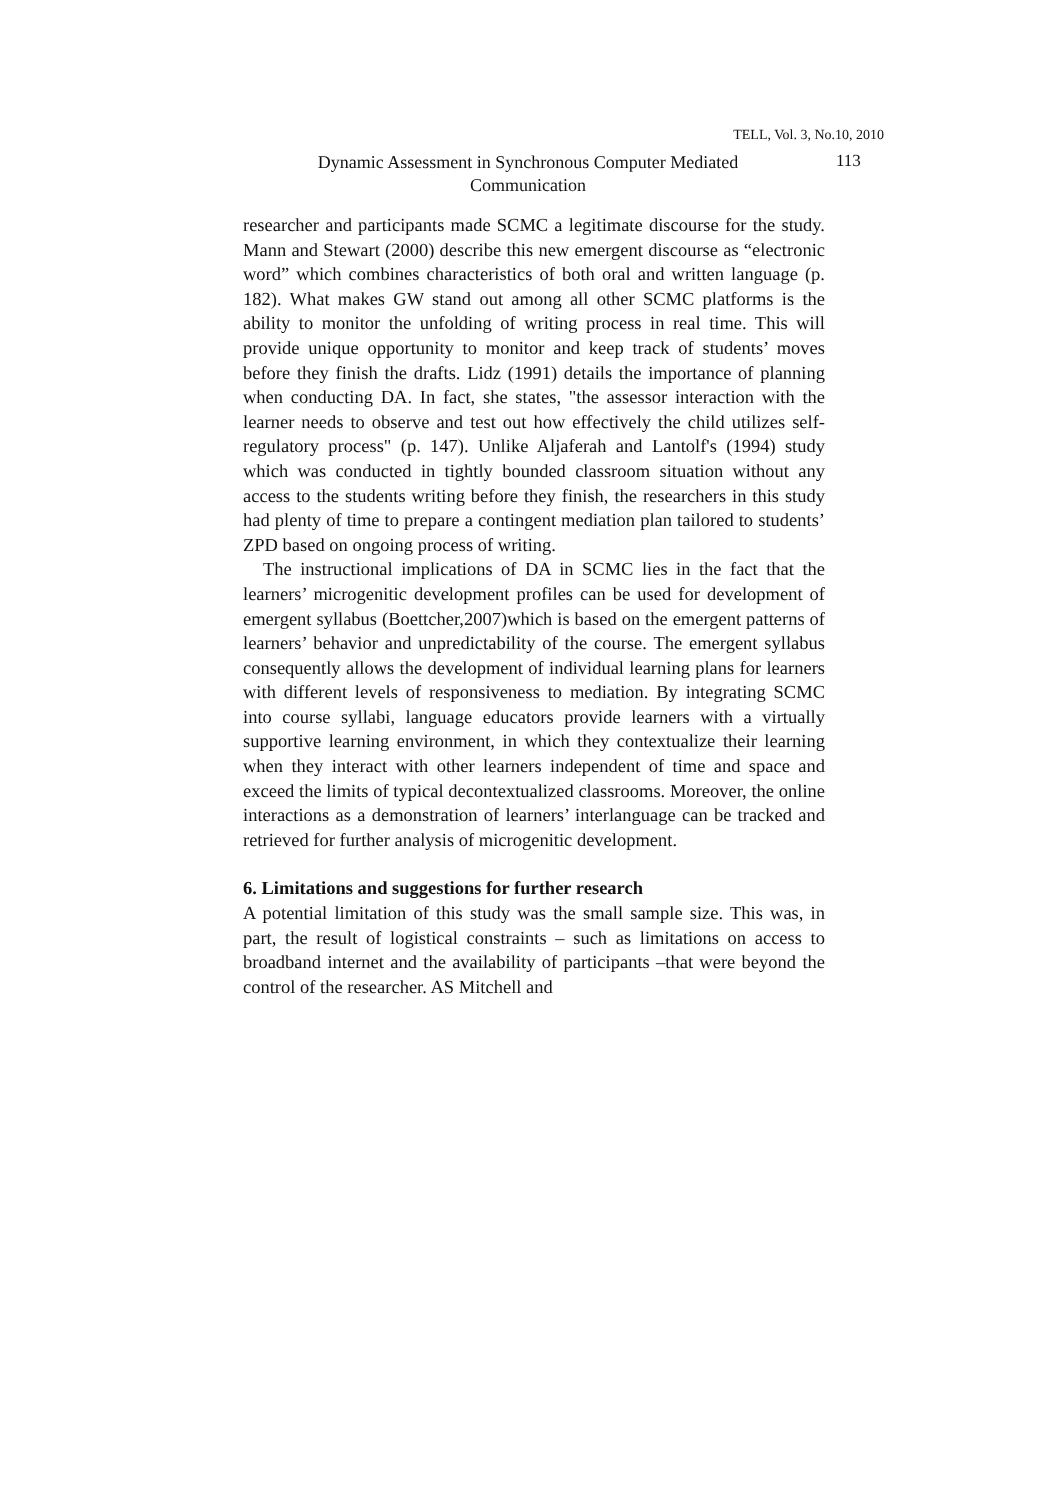TELL, Vol. 3, No.10, 2010
Dynamic Assessment in Synchronous Computer Mediated Communication
113
researcher and participants made SCMC a legitimate discourse for the study. Mann and Stewart (2000) describe this new emergent discourse as “electronic word” which combines characteristics of both oral and written language (p. 182). What makes GW stand out among all other SCMC platforms is the ability to monitor the unfolding of writing process in real time. This will provide unique opportunity to monitor and keep track of students’ moves before they finish the drafts. Lidz (1991) details the importance of planning when conducting DA. In fact, she states, "the assessor interaction with the learner needs to observe and test out how effectively the child utilizes self-regulatory process" (p. 147). Unlike Aljaferah and Lantolf's (1994) study which was conducted in tightly bounded classroom situation without any access to the students writing before they finish, the researchers in this study had plenty of time to prepare a contingent mediation plan tailored to students’ ZPD based on ongoing process of writing.
The instructional implications of DA in SCMC lies in the fact that the learners’ microgenitic development profiles can be used for development of emergent syllabus (Boettcher,2007)which is based on the emergent patterns of learners’ behavior and unpredictability of the course. The emergent syllabus consequently allows the development of individual learning plans for learners with different levels of responsiveness to mediation. By integrating SCMC into course syllabi, language educators provide learners with a virtually supportive learning environment, in which they contextualize their learning when they interact with other learners independent of time and space and exceed the limits of typical decontextualized classrooms. Moreover, the online interactions as a demonstration of learners’ interlanguage can be tracked and retrieved for further analysis of microgenitic development.
6. Limitations and suggestions for further research
A potential limitation of this study was the small sample size. This was, in part, the result of logistical constraints – such as limitations on access to broadband internet and the availability of participants –that were beyond the control of the researcher. AS Mitchell and